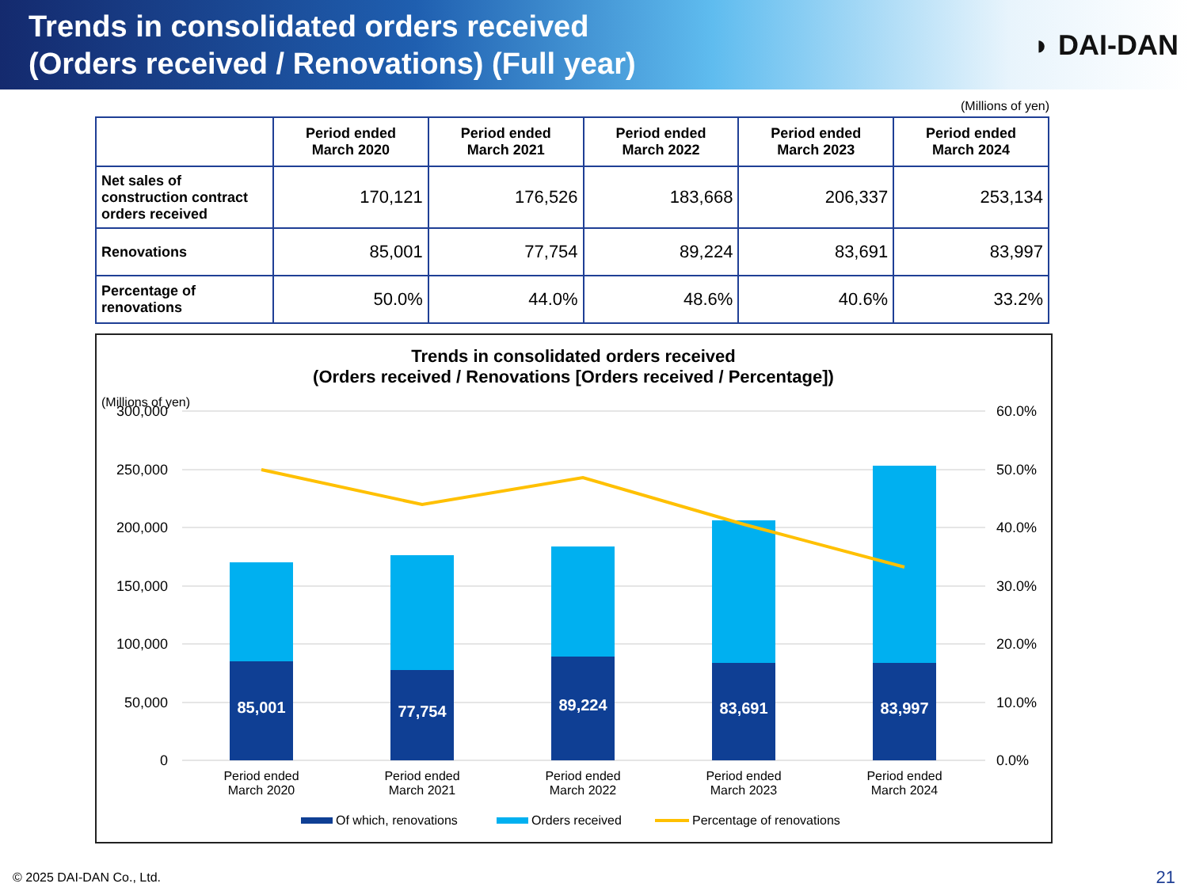Trends in consolidated orders received
(Orders received / Renovations) (Full year)
◗ DAI-DAN
(Millions of yen)
| | Period ended March 2020 | Period ended March 2021 | Period ended March 2022 | Period ended March 2023 | Period ended March 2024 |
| --- | --- | --- | --- | --- | --- |
| Net sales of construction contract orders received | 170,121 | 176,526 | 183,668 | 206,337 | 253,134 |
| Renovations | 85,001 | 77,754 | 89,224 | 83,691 | 83,997 |
| Percentage of renovations | 50.0% | 44.0% | 48.6% | 40.6% | 33.2% |
Trends in consolidated orders received
(Orders received / Renovations [Orders received / Percentage])
(Millions of yen)
300,000
250,000
200,000
150,000
100,000
50,000
0
60.0%
50.0%
40.0%
30.0%
20.0%
10.0%
0.0%
85,001
77,754
89,224
83,691
83,997
Period ended
March 2020
Period ended
March 2021
Period ended
March 2022
Period ended
March 2023
Period ended
March 2024
Of which, renovations
Orders received
Percentage of renovations
© 2025 DAI-DAN Co., Ltd. 21